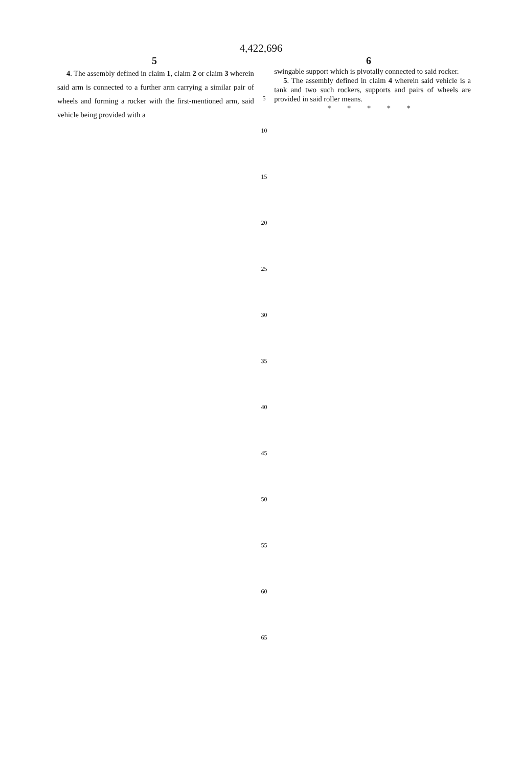4,422,696
5 6
4. The assembly defined in claim 1, claim 2 or claim 3 wherein said arm is connected to a further arm carrying a similar pair of wheels and forming a rocker with the first-mentioned arm, said vehicle being provided with a
5
10
15
20
25
30
35
40
45
50
55
60
65
swingable support which is pivotally connected to said rocker.
5. The assembly defined in claim 4 wherein said vehicle is a tank and two such rockers, supports and pairs of wheels are provided in said roller means.
* * * * *